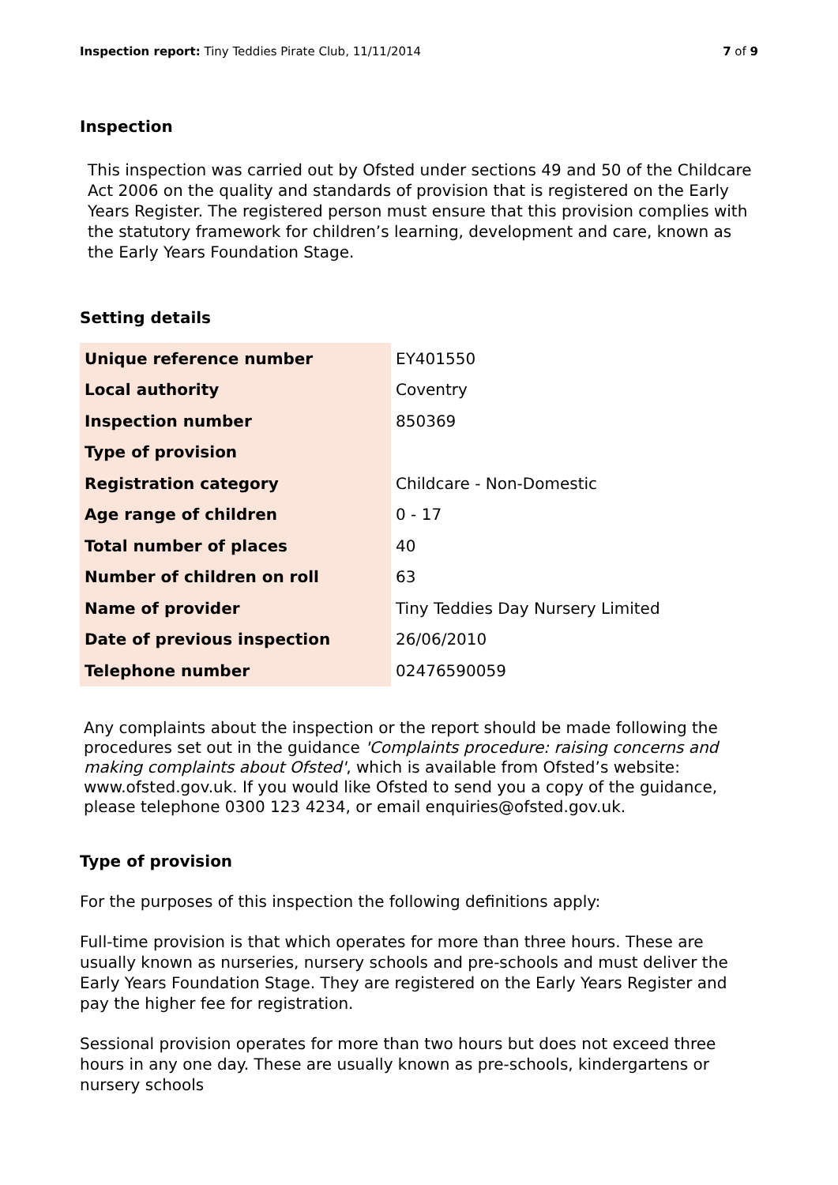Inspection report: Tiny Teddies Pirate Club, 11/11/2014 7 of 9
Inspection
This inspection was carried out by Ofsted under sections 49 and 50 of the Childcare Act 2006 on the quality and standards of provision that is registered on the Early Years Register. The registered person must ensure that this provision complies with the statutory framework for children’s learning, development and care, known as the Early Years Foundation Stage.
Setting details
| Unique reference number | EY401550 |
| Local authority | Coventry |
| Inspection number | 850369 |
| Type of provision | |
| Registration category | Childcare - Non-Domestic |
| Age range of children | 0 - 17 |
| Total number of places | 40 |
| Number of children on roll | 63 |
| Name of provider | Tiny Teddies Day Nursery Limited |
| Date of previous inspection | 26/06/2010 |
| Telephone number | 02476590059 |
Any complaints about the inspection or the report should be made following the procedures set out in the guidance 'Complaints procedure: raising concerns and making complaints about Ofsted', which is available from Ofsted’s website: www.ofsted.gov.uk. If you would like Ofsted to send you a copy of the guidance, please telephone 0300 123 4234, or email enquiries@ofsted.gov.uk.
Type of provision
For the purposes of this inspection the following definitions apply:
Full-time provision is that which operates for more than three hours. These are usually known as nurseries, nursery schools and pre-schools and must deliver the Early Years Foundation Stage. They are registered on the Early Years Register and pay the higher fee for registration.
Sessional provision operates for more than two hours but does not exceed three hours in any one day. These are usually known as pre-schools, kindergartens or nursery schools